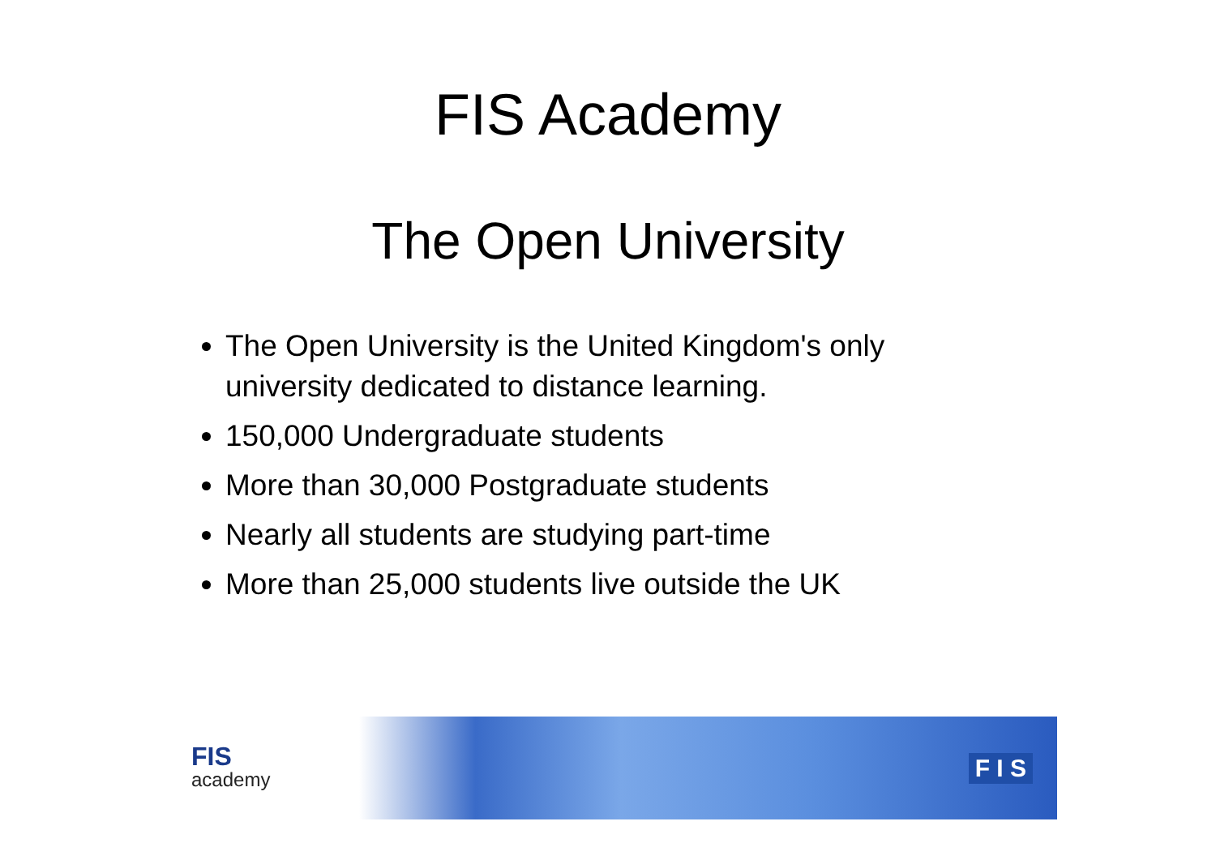FIS Academy
The Open University
The Open University is the United Kingdom's only university dedicated to distance learning.
150,000 Undergraduate students
More than 30,000 Postgraduate students
Nearly all students are studying part-time
More than 25,000 students live outside the UK
FIS
academy
F I S